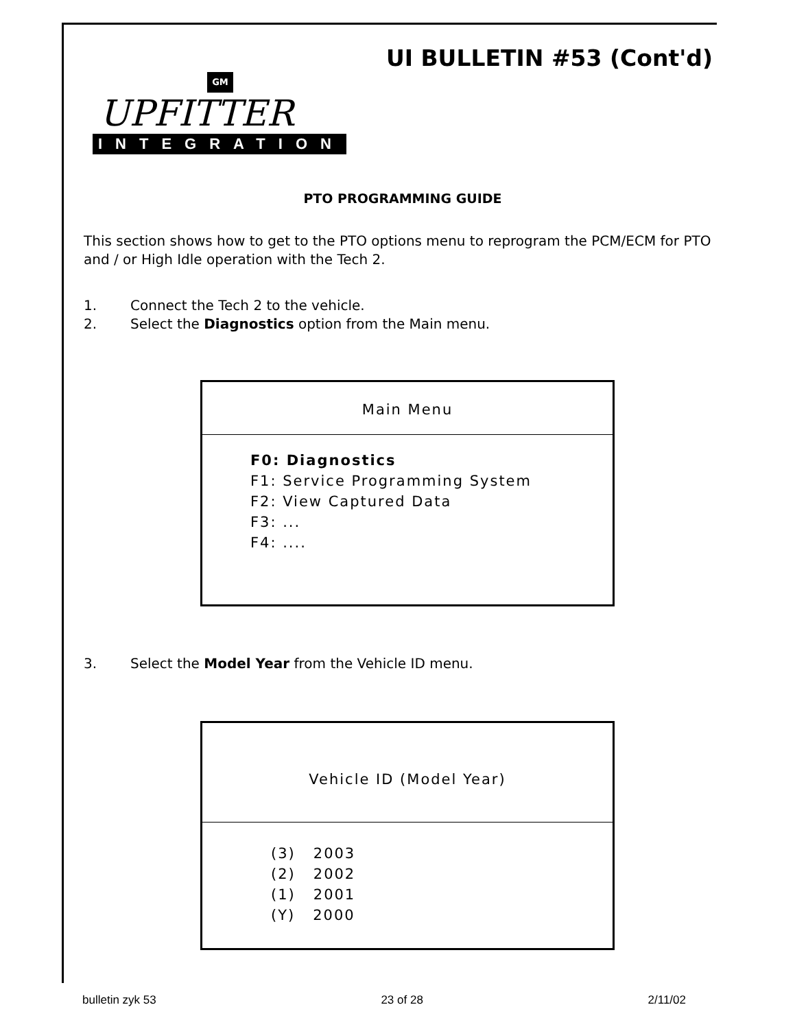UI BULLETIN #53 (Cont'd)
GM
UPFITTER
INTEGRATION
PTO PROGRAMMING GUIDE
This section shows how to get to the PTO options menu to reprogram the PCM/ECM for PTO and / or High Idle operation with the Tech 2.
1. Connect the Tech 2 to the vehicle.
2. Select the Diagnostics option from the Main menu.
Main Menu
F0: Diagnostics
F1: Service Programming System
F2: View Captured Data
F3: ...
F4: ....
3. Select the Model Year from the Vehicle ID menu.
Vehicle ID (Model Year)
(3) 2003
(2) 2002
(1) 2001
(Y) 2000
bulletin zyk 53 23 of 28 2/11/02